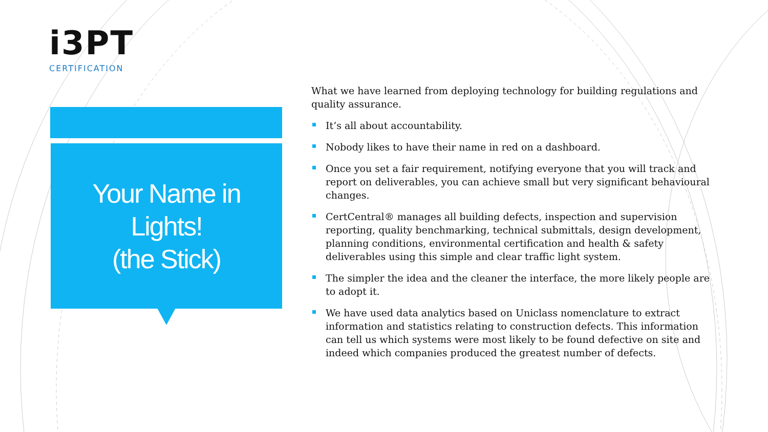i3PT
CERTIFICATION
Your Name in
Lights!
(the Stick)
What we have learned from deploying technology for building regulations and quality assurance.
It’s all about accountability.
Nobody likes to have their name in red on a dashboard.
Once you set a fair requirement, notifying everyone that you will track and report on deliverables, you can achieve small but very significant behavioural changes.
CertCentral® manages all building defects, inspection and supervision reporting, quality benchmarking, technical submittals, design development, planning conditions, environmental certification and health & safety deliverables using this simple and clear traffic light system.
The simpler the idea and the cleaner the interface, the more likely people are to adopt it.
We have used data analytics based on Uniclass nomenclature to extract information and statistics relating to construction defects. This information can tell us which systems were most likely to be found defective on site and indeed which companies produced the greatest number of defects.